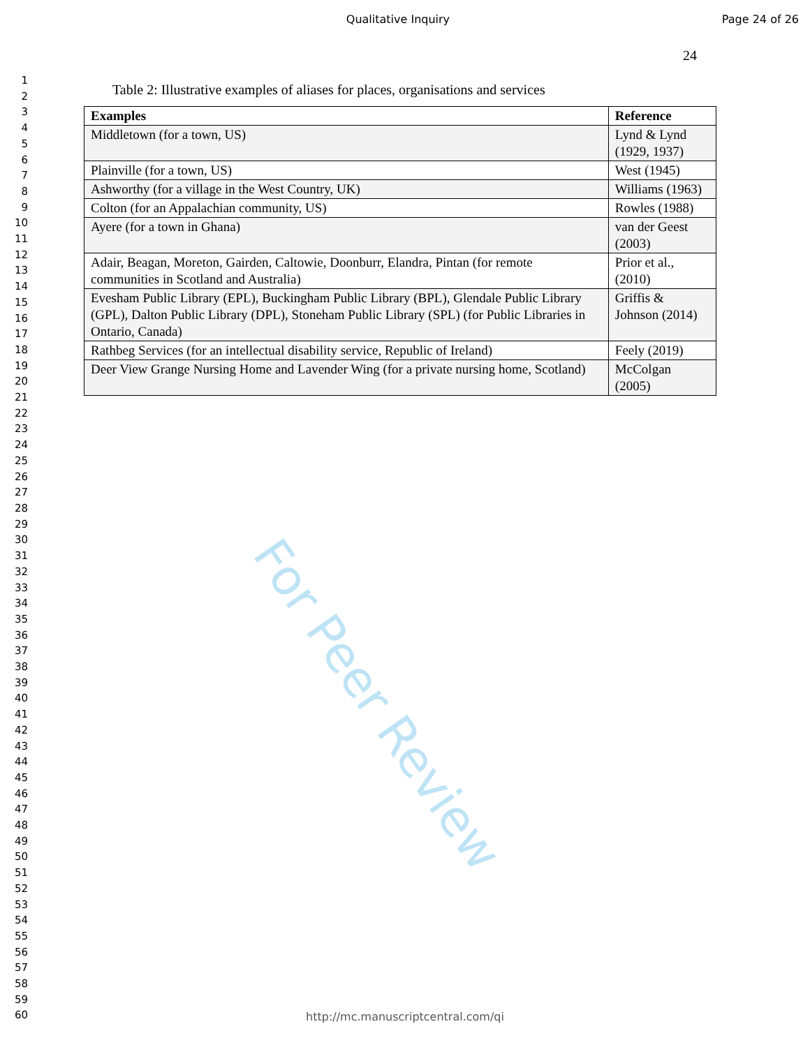For Peer Review
Qualitative Inquiry Page 24 of 26
1
2
3
4
5
6
7
8
9
10
11
12
13
14
15
16
17
18
19
20
21
22
23
24
25
26
27
28
29
30
31
32
33
34
35
36
37
38
39
40
41
42
43
44
45
46
47
48
49
50
51
52
53
54
55
56
57
58
59
60
24
Table 2: Illustrative examples of aliases for places, organisations and services
| Examples | Reference |
| --- | --- |
| Middletown (for a town, US) | Lynd & Lynd (1929, 1937) |
| Plainville (for a town, US) | West (1945) |
| Ashworthy (for a village in the West Country, UK) | Williams (1963) |
| Colton (for an Appalachian community, US) | Rowles (1988) |
| Ayere (for a town in Ghana) | van der Geest (2003) |
| Adair, Beagan, Moreton, Gairden, Caltowie, Doonburr, Elandra, Pintan (for remote communities in Scotland and Australia) | Prior et al., (2010) |
| Evesham Public Library (EPL), Buckingham Public Library (BPL), Glendale Public Library (GPL), Dalton Public Library (DPL), Stoneham Public Library (SPL) (for Public Libraries in Ontario, Canada) | Griffis & Johnson (2014) |
| Rathbeg Services (for an intellectual disability service, Republic of Ireland) | Feely (2019) |
| Deer View Grange Nursing Home and Lavender Wing (for a private nursing home, Scotland) | McColgan (2005) |
http://mc.manuscriptcentral.com/qi